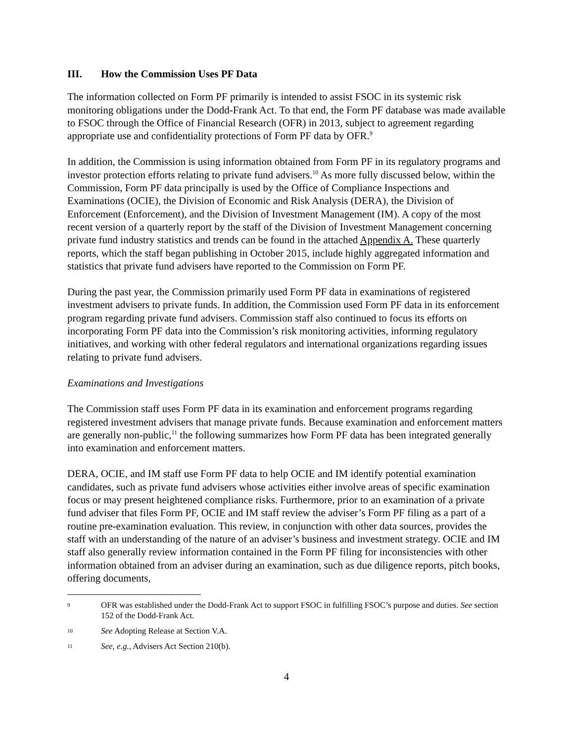III. How the Commission Uses PF Data
The information collected on Form PF primarily is intended to assist FSOC in its systemic risk monitoring obligations under the Dodd-Frank Act. To that end, the Form PF database was made available to FSOC through the Office of Financial Research (OFR) in 2013, subject to agreement regarding appropriate use and confidentiality protections of Form PF data by OFR.<sup>9</sup>
In addition, the Commission is using information obtained from Form PF in its regulatory programs and investor protection efforts relating to private fund advisers.<sup>10</sup> As more fully discussed below, within the Commission, Form PF data principally is used by the Office of Compliance Inspections and Examinations (OCIE), the Division of Economic and Risk Analysis (DERA), the Division of Enforcement (Enforcement), and the Division of Investment Management (IM). A copy of the most recent version of a quarterly report by the staff of the Division of Investment Management concerning private fund industry statistics and trends can be found in the attached Appendix A. These quarterly reports, which the staff began publishing in October 2015, include highly aggregated information and statistics that private fund advisers have reported to the Commission on Form PF.
During the past year, the Commission primarily used Form PF data in examinations of registered investment advisers to private funds. In addition, the Commission used Form PF data in its enforcement program regarding private fund advisers. Commission staff also continued to focus its efforts on incorporating Form PF data into the Commission’s risk monitoring activities, informing regulatory initiatives, and working with other federal regulators and international organizations regarding issues relating to private fund advisers.
Examinations and Investigations
The Commission staff uses Form PF data in its examination and enforcement programs regarding registered investment advisers that manage private funds. Because examination and enforcement matters are generally non-public,<sup>11</sup> the following summarizes how Form PF data has been integrated generally into examination and enforcement matters.
DERA, OCIE, and IM staff use Form PF data to help OCIE and IM identify potential examination candidates, such as private fund advisers whose activities either involve areas of specific examination focus or may present heightened compliance risks. Furthermore, prior to an examination of a private fund adviser that files Form PF, OCIE and IM staff review the adviser’s Form PF filing as a part of a routine pre-examination evaluation. This review, in conjunction with other data sources, provides the staff with an understanding of the nature of an adviser’s business and investment strategy. OCIE and IM staff also generally review information contained in the Form PF filing for inconsistencies with other information obtained from an adviser during an examination, such as due diligence reports, pitch books, offering documents,
9
OFR was established under the Dodd-Frank Act to support FSOC in fulfilling FSOC’s purpose and duties. See section 152 of the Dodd-Frank Act.
10
See Adopting Release at Section V.A.
11
See, e.g., Advisers Act Section 210(b).
4